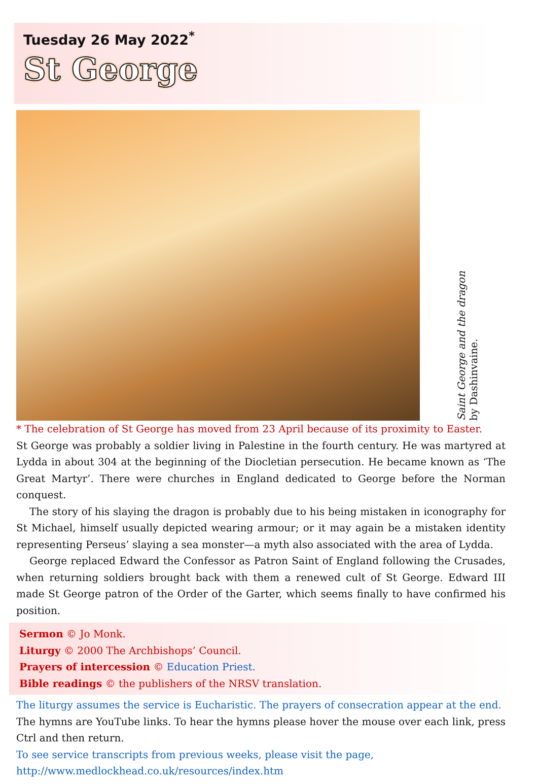Tuesday 26 May 2022<sup>*</sup>
St George
Saint George and the dragon
by Dashinvaine.
* The celebration of St George has moved from 23 April because of its proximity to Easter.
St George was probably a soldier living in Palestine in the fourth century. He was martyred at Lydda in about 304 at the beginning of the Diocletian persecution. He became known as ‘The Great Martyr’. There were churches in England dedicated to George before the Norman conquest.
The story of his slaying the dragon is probably due to his being mistaken in iconography for St Michael, himself usually depicted wearing armour; or it may again be a mistaken identity representing Perseus’ slaying a sea monster—a myth also associated with the area of Lydda.
George replaced Edward the Confessor as Patron Saint of England following the Crusades, when returning soldiers brought back with them a renewed cult of St George. Edward III made St George patron of the Order of the Garter, which seems finally to have confirmed his position.
Sermon © Jo Monk.
Liturgy © 2000 The Archbishops’ Council.
Prayers of intercession © Education Priest.
Bible readings © the publishers of the NRSV translation.
The liturgy assumes the service is Eucharistic. The prayers of consecration appear at the end.
The hymns are YouTube links. To hear the hymns please hover the mouse over each link, press Ctrl and then return.
To see service transcripts from previous weeks, please visit the page,
http://www.medlockhead.co.uk/resources/index.htm